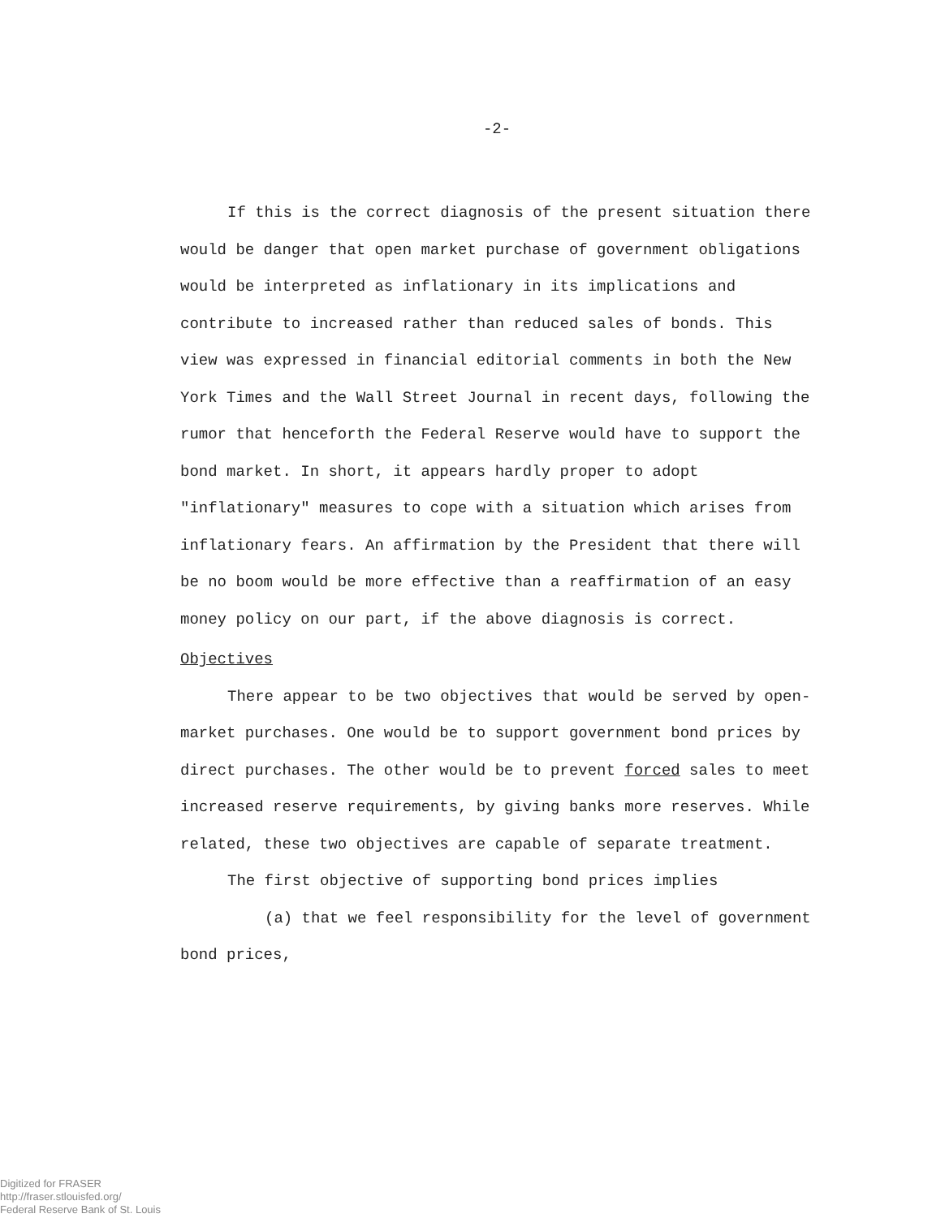-2-
If this is the correct diagnosis of the present situation there would be danger that open market purchase of government obligations would be interpreted as inflationary in its implications and contribute to increased rather than reduced sales of bonds. This view was expressed in financial editorial comments in both the New York Times and the Wall Street Journal in recent days, following the rumor that henceforth the Federal Reserve would have to support the bond market. In short, it appears hardly proper to adopt "inflationary" measures to cope with a situation which arises from inflationary fears. An affirmation by the President that there will be no boom would be more effective than a reaffirmation of an easy money policy on our part, if the above diagnosis is correct.
Objectives
There appear to be two objectives that would be served by open-market purchases. One would be to support government bond prices by direct purchases. The other would be to prevent forced sales to meet increased reserve requirements, by giving banks more reserves. While related, these two objectives are capable of separate treatment.
The first objective of supporting bond prices implies
(a) that we feel responsibility for the level of government bond prices,
Digitized for FRASER
http://fraser.stlouisfed.org/
Federal Reserve Bank of St. Louis